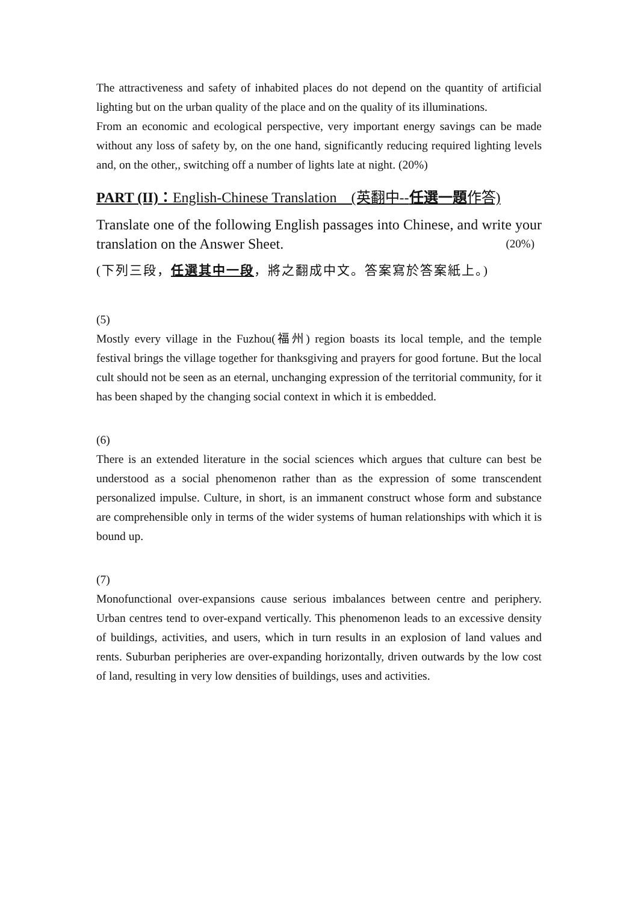The attractiveness and safety of inhabited places do not depend on the quantity of artificial lighting but on the urban quality of the place and on the quality of its illuminations.
From an economic and ecological perspective, very important energy savings can be made without any loss of safety by, on the one hand, significantly reducing required lighting levels and, on the other,, switching off a number of lights late at night. (20%)
PART (II)：English-Chinese Translation　(英翻中--任選一題作答)
Translate one of the following English passages into Chinese, and write your translation on the Answer Sheet. (20%)
(下列三段，任選其中一段，將之翻成中文。答案寫於答案紙上。)
(5)
Mostly every village in the Fuzhou(福州) region boasts its local temple, and the temple festival brings the village together for thanksgiving and prayers for good fortune. But the local cult should not be seen as an eternal, unchanging expression of the territorial community, for it has been shaped by the changing social context in which it is embedded.
(6)
There is an extended literature in the social sciences which argues that culture can best be understood as a social phenomenon rather than as the expression of some transcendent personalized impulse. Culture, in short, is an immanent construct whose form and substance are comprehensible only in terms of the wider systems of human relationships with which it is bound up.
(7)
Monofunctional over-expansions cause serious imbalances between centre and periphery. Urban centres tend to over-expand vertically. This phenomenon leads to an excessive density of buildings, activities, and users, which in turn results in an explosion of land values and rents. Suburban peripheries are over-expanding horizontally, driven outwards by the low cost of land, resulting in very low densities of buildings, uses and activities.